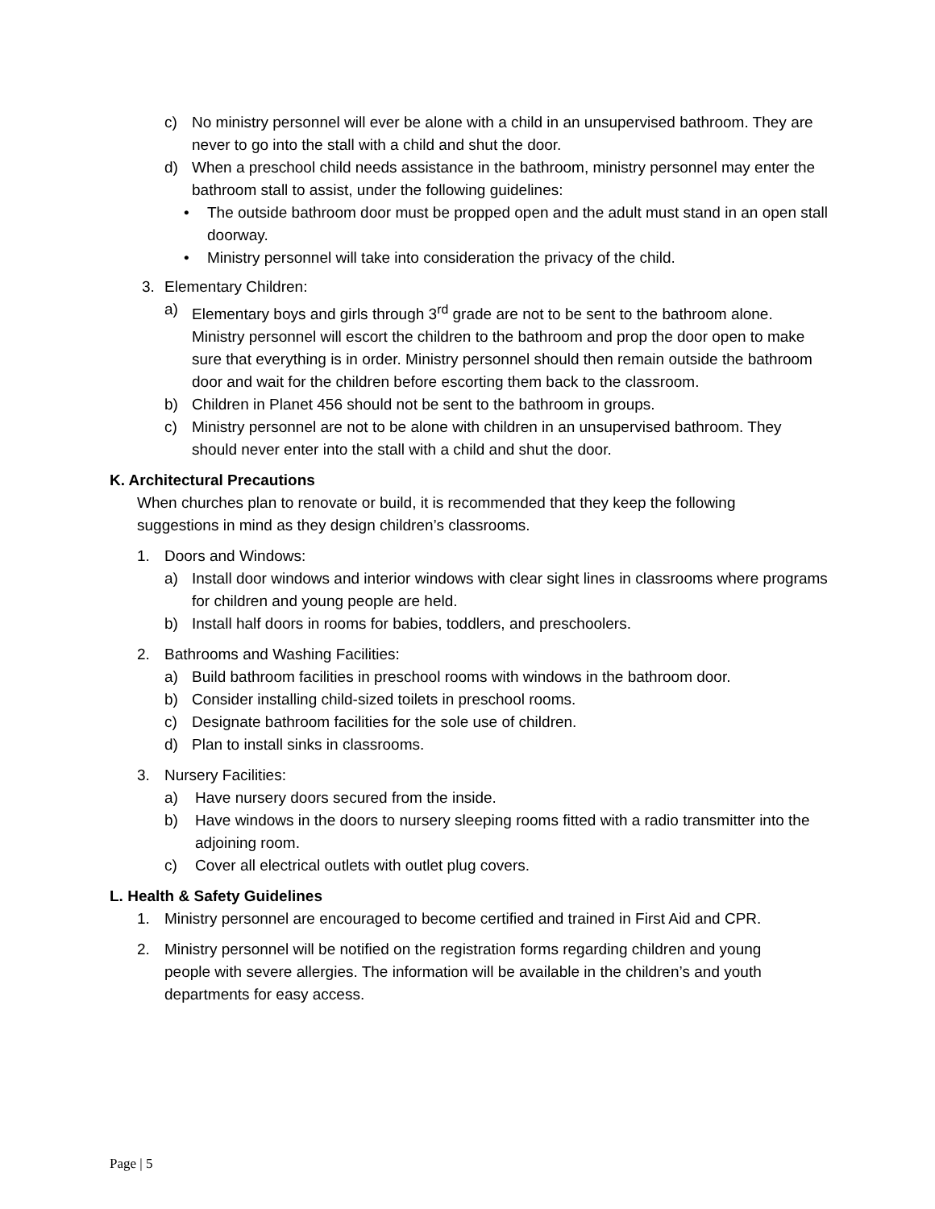c) No ministry personnel will ever be alone with a child in an unsupervised bathroom. They are never to go into the stall with a child and shut the door.
d) When a preschool child needs assistance in the bathroom, ministry personnel may enter the bathroom stall to assist, under the following guidelines:
• The outside bathroom door must be propped open and the adult must stand in an open stall doorway.
• Ministry personnel will take into consideration the privacy of the child.
3. Elementary Children:
a) Elementary boys and girls through 3<sup>rd</sup> grade are not to be sent to the bathroom alone. Ministry personnel will escort the children to the bathroom and prop the door open to make sure that everything is in order. Ministry personnel should then remain outside the bathroom door and wait for the children before escorting them back to the classroom.
b) Children in Planet 456 should not be sent to the bathroom in groups.
c) Ministry personnel are not to be alone with children in an unsupervised bathroom. They should never enter into the stall with a child and shut the door.
K. Architectural Precautions
When churches plan to renovate or build, it is recommended that they keep the following suggestions in mind as they design children’s classrooms.
1. Doors and Windows:
a) Install door windows and interior windows with clear sight lines in classrooms where programs for children and young people are held.
b) Install half doors in rooms for babies, toddlers, and preschoolers.
2. Bathrooms and Washing Facilities:
a) Build bathroom facilities in preschool rooms with windows in the bathroom door.
b) Consider installing child-sized toilets in preschool rooms.
c) Designate bathroom facilities for the sole use of children.
d) Plan to install sinks in classrooms.
3. Nursery Facilities:
a) Have nursery doors secured from the inside.
b) Have windows in the doors to nursery sleeping rooms fitted with a radio transmitter into the adjoining room.
c) Cover all electrical outlets with outlet plug covers.
L. Health & Safety Guidelines
1. Ministry personnel are encouraged to become certified and trained in First Aid and CPR.
2. Ministry personnel will be notified on the registration forms regarding children and young people with severe allergies. The information will be available in the children’s and youth departments for easy access.
Page | 5